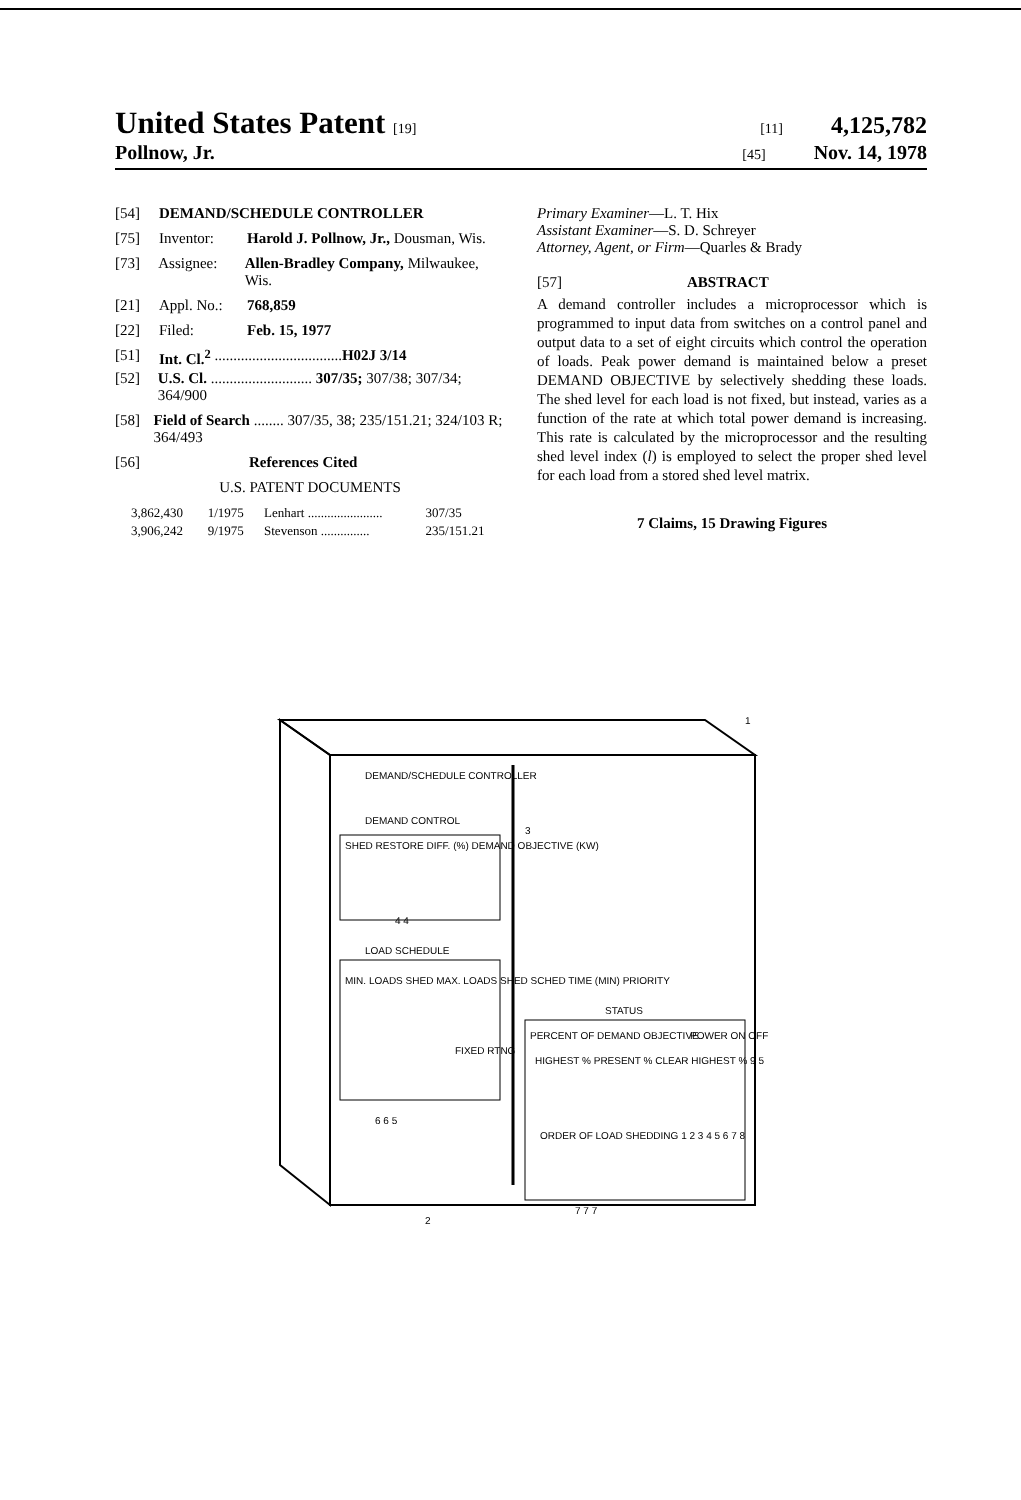United States Patent [19] [11] 4,125,782
Pollnow, Jr. [45] Nov. 14, 1978
[54] DEMAND/SCHEDULE CONTROLLER
[75] Inventor: Harold J. Pollnow, Jr., Dousman, Wis.
[73] Assignee: Allen-Bradley Company, Milwaukee, Wis.
[21] Appl. No.: 768,859
[22] Filed: Feb. 15, 1977
[51] Int. Cl.<sup>2</sup> .................................. H02J 3/14
[52] U.S. Cl. ........................... 307/35; 307/38; 307/34; 364/900
[58] Field of Search ........ 307/35, 38; 235/151.21; 324/103 R; 364/493
[56] References Cited
U.S. PATENT DOCUMENTS
| 3,862,430 | 1/1975 | Lenhart ....................... | 307/35 |
| 3,906,242 | 9/1975 | Stevenson ............... | 235/151.21 |
Primary Examiner—L. T. Hix
Assistant Examiner—S. D. Schreyer
Attorney, Agent, or Firm—Quarles & Brady
[57] ABSTRACT
A demand controller includes a microprocessor which is programmed to input data from switches on a control panel and output data to a set of eight circuits which control the operation of loads. Peak power demand is maintained below a preset DEMAND OBJECTIVE by selectively shedding these loads. The shed level for each load is not fixed, but instead, varies as a function of the rate at which total power demand is increasing. This rate is calculated by the microprocessor and the resulting shed level index (l) is employed to select the proper shed level for each load from a stored shed level matrix.
7 Claims, 15 Drawing Figures
DEMAND/SCHEDULE CONTROLLER
DEMAND CONTROL
SHED RESTORE DIFF. (%) DEMAND OBJECTIVE (KW)
LOAD SCHEDULE
MIN. LOADS SHED MAX. LOADS SHED SCHED TIME (MIN) PRIORITY
FIXED RTNG
STATUS
PERCENT OF DEMAND OBJECTIVE POWER ON OFF
HIGHEST % PRESENT % CLEAR HIGHEST % 9 5
ORDER OF LOAD SHEDDING 1 2 3 4 5 6 7 8
1
2
3
4 4
6 6 5
7 7 7